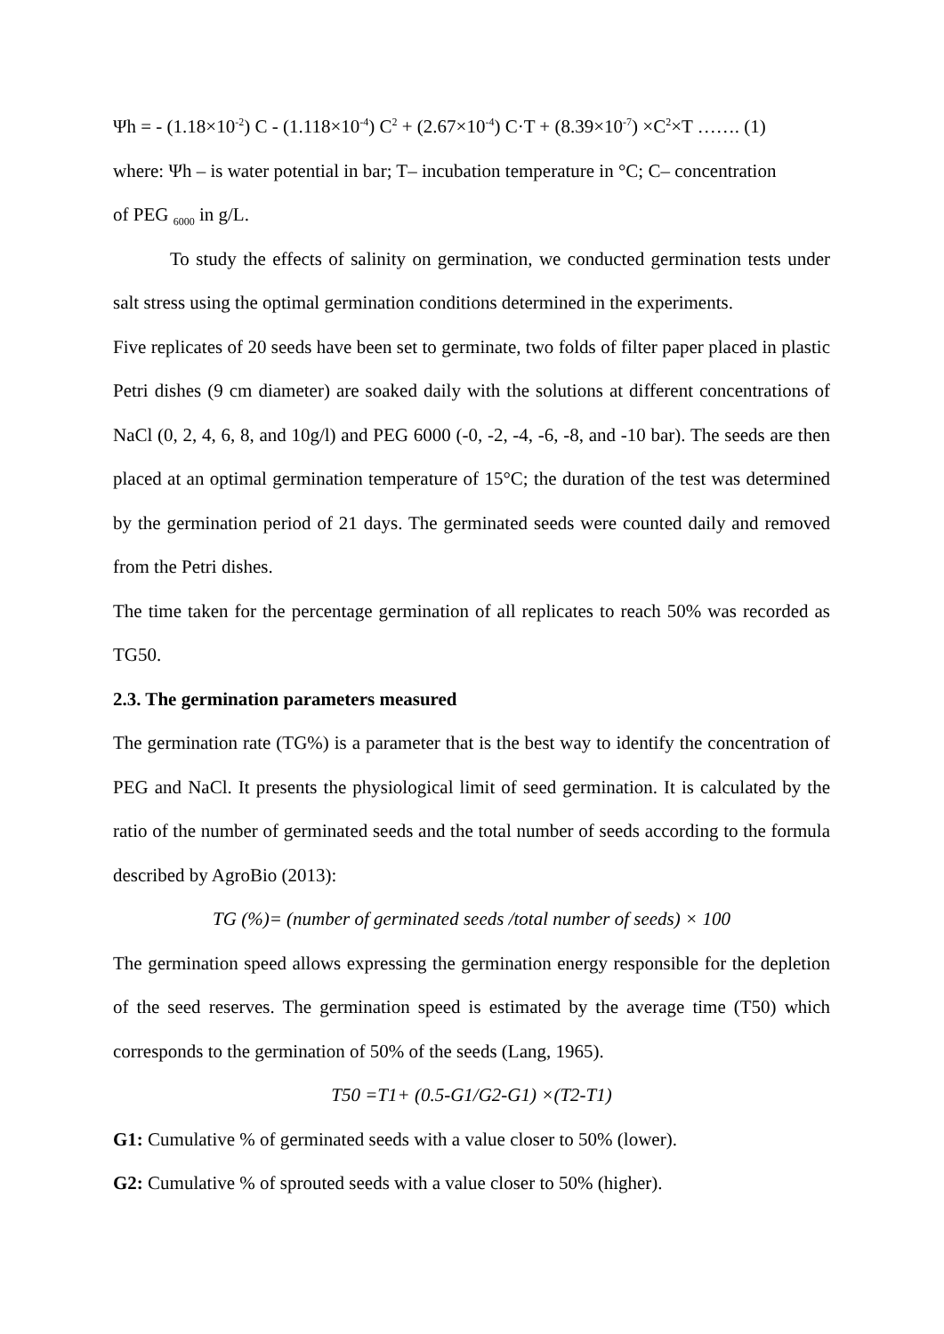Ψh = - (1.18×10<sup>-2</sup>) C - (1.118×10<sup>-4</sup>) C<sup>2</sup> + (2.67×10<sup>-4</sup>) C·T + (8.39×10<sup>-7</sup>) ×C<sup>2</sup>×T ……. (1)
where: Ψh – is water potential in bar; T– incubation temperature in °C; C– concentration
of PEG <sub>6000</sub> in g/L.
To study the effects of salinity on germination, we conducted germination tests under salt stress using the optimal germination conditions determined in the experiments.
Five replicates of 20 seeds have been set to germinate, two folds of filter paper placed in plastic Petri dishes (9 cm diameter) are soaked daily with the solutions at different concentrations of NaCl (0, 2, 4, 6, 8, and 10g/l) and PEG 6000 (-0, -2, -4, -6, -8, and -10 bar). The seeds are then placed at an optimal germination temperature of 15°C; the duration of the test was determined by the germination period of 21 days. The germinated seeds were counted daily and removed from the Petri dishes.
The time taken for the percentage germination of all replicates to reach 50% was recorded as TG50.
2.3. The germination parameters measured
The germination rate (TG%) is a parameter that is the best way to identify the concentration of PEG and NaCl. It presents the physiological limit of seed germination. It is calculated by the ratio of the number of germinated seeds and the total number of seeds according to the formula described by AgroBio (2013):
TG (%)= (number of germinated seeds /total number of seeds) × 100
The germination speed allows expressing the germination energy responsible for the depletion of the seed reserves. The germination speed is estimated by the average time (T50) which corresponds to the germination of 50% of the seeds (Lang, 1965).
T50 =T1+ (0.5-G1/G2-G1) ×(T2-T1)
G1: Cumulative % of germinated seeds with a value closer to 50% (lower).
G2: Cumulative % of sprouted seeds with a value closer to 50% (higher).